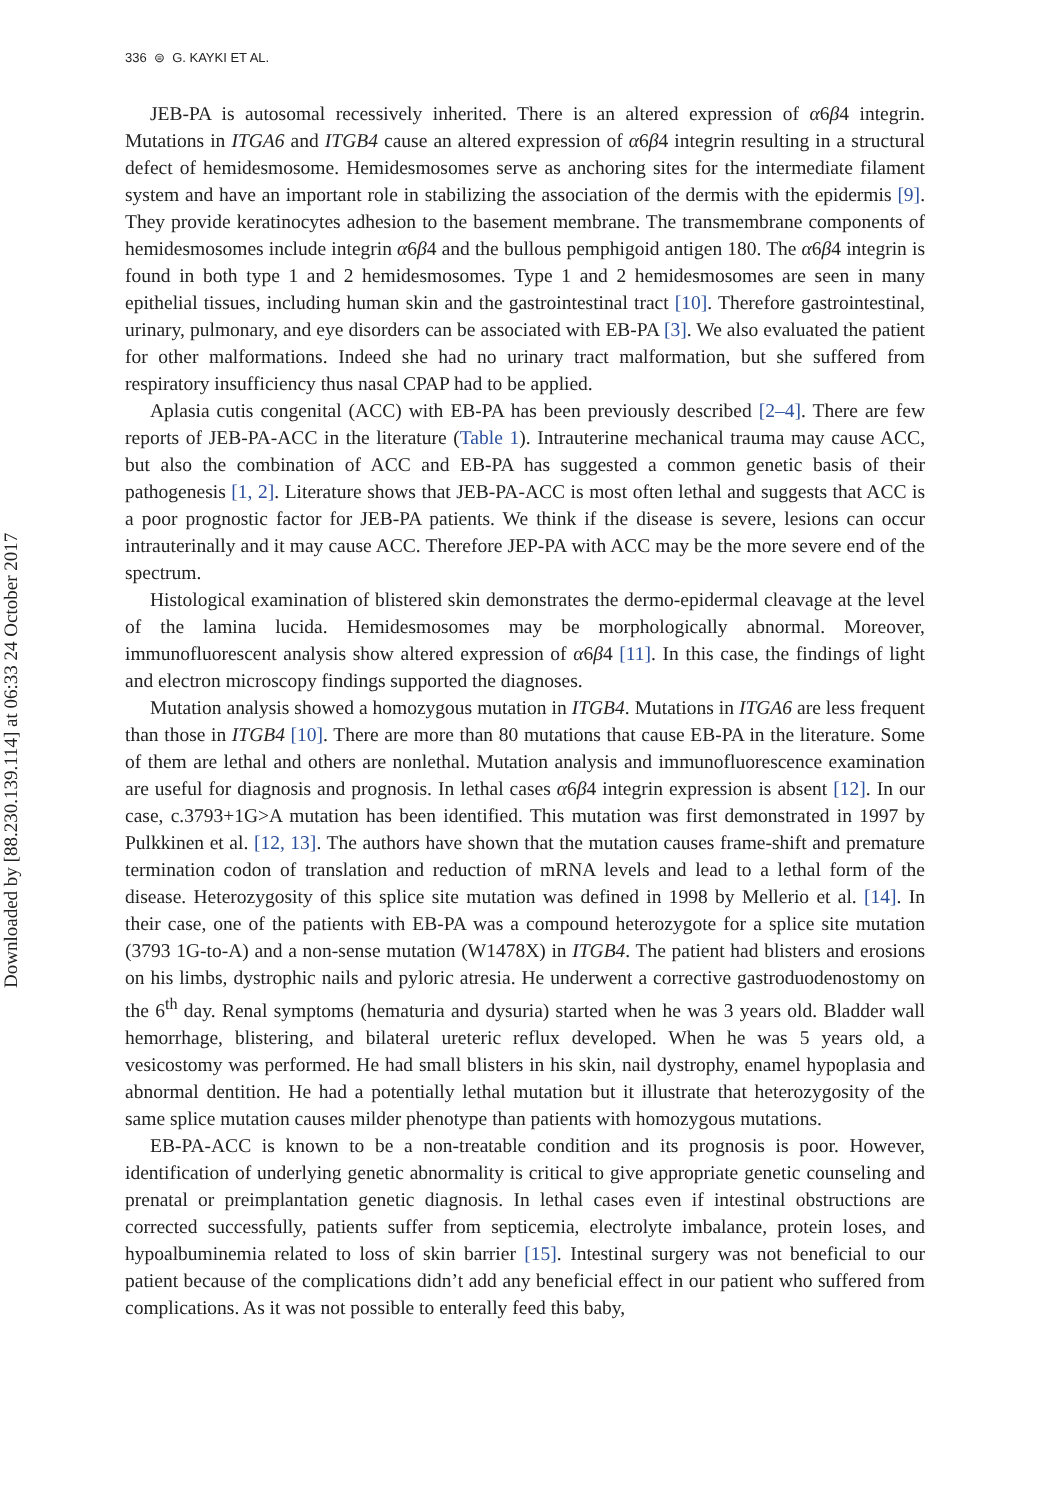336 ⊜ G. KAYKI ET AL.
Downloaded by [88.230.139.114] at 06:33 24 October 2017
JEB-PA is autosomal recessively inherited. There is an altered expression of α6β4 integrin. Mutations in ITGA6 and ITGB4 cause an altered expression of α6β4 integrin resulting in a structural defect of hemidesmosome. Hemidesmosomes serve as anchoring sites for the intermediate filament system and have an important role in stabilizing the association of the dermis with the epidermis [9]. They provide keratinocytes adhesion to the basement membrane. The transmembrane components of hemidesmosomes include integrin α6β4 and the bullous pemphigoid antigen 180. The α6β4 integrin is found in both type 1 and 2 hemidesmosomes. Type 1 and 2 hemidesmosomes are seen in many epithelial tissues, including human skin and the gastrointestinal tract [10]. Therefore gastrointestinal, urinary, pulmonary, and eye disorders can be associated with EB-PA [3]. We also evaluated the patient for other malformations. Indeed she had no urinary tract malformation, but she suffered from respiratory insufficiency thus nasal CPAP had to be applied.
Aplasia cutis congenital (ACC) with EB-PA has been previously described [2–4]. There are few reports of JEB-PA-ACC in the literature (Table 1). Intrauterine mechanical trauma may cause ACC, but also the combination of ACC and EB-PA has suggested a common genetic basis of their pathogenesis [1, 2]. Literature shows that JEB-PA-ACC is most often lethal and suggests that ACC is a poor prognostic factor for JEB-PA patients. We think if the disease is severe, lesions can occur intrauterinally and it may cause ACC. Therefore JEP-PA with ACC may be the more severe end of the spectrum.
Histological examination of blistered skin demonstrates the dermo-epidermal cleavage at the level of the lamina lucida. Hemidesmosomes may be morphologically abnormal. Moreover, immunofluorescent analysis show altered expression of α6β4 [11]. In this case, the findings of light and electron microscopy findings supported the diagnoses.
Mutation analysis showed a homozygous mutation in ITGB4. Mutations in ITGA6 are less frequent than those in ITGB4 [10]. There are more than 80 mutations that cause EB-PA in the literature. Some of them are lethal and others are nonlethal. Mutation analysis and immunofluorescence examination are useful for diagnosis and prognosis. In lethal cases α6β4 integrin expression is absent [12]. In our case, c.3793+1G>A mutation has been identified. This mutation was first demonstrated in 1997 by Pulkkinen et al. [12, 13]. The authors have shown that the mutation causes frame-shift and premature termination codon of translation and reduction of mRNA levels and lead to a lethal form of the disease. Heterozygosity of this splice site mutation was defined in 1998 by Mellerio et al. [14]. In their case, one of the patients with EB-PA was a compound heterozygote for a splice site mutation (3793 1G-to-A) and a non-sense mutation (W1478X) in ITGB4. The patient had blisters and erosions on his limbs, dystrophic nails and pyloric atresia. He underwent a corrective gastroduodenostomy on the 6<sup>th</sup> day. Renal symptoms (hematuria and dysuria) started when he was 3 years old. Bladder wall hemorrhage, blistering, and bilateral ureteric reflux developed. When he was 5 years old, a vesicostomy was performed. He had small blisters in his skin, nail dystrophy, enamel hypoplasia and abnormal dentition. He had a potentially lethal mutation but it illustrate that heterozygosity of the same splice mutation causes milder phenotype than patients with homozygous mutations.
EB-PA-ACC is known to be a non-treatable condition and its prognosis is poor. However, identification of underlying genetic abnormality is critical to give appropriate genetic counseling and prenatal or preimplantation genetic diagnosis. In lethal cases even if intestinal obstructions are corrected successfully, patients suffer from septicemia, electrolyte imbalance, protein loses, and hypoalbuminemia related to loss of skin barrier [15]. Intestinal surgery was not beneficial to our patient because of the complications didn’t add any beneficial effect in our patient who suffered from complications. As it was not possible to enterally feed this baby,